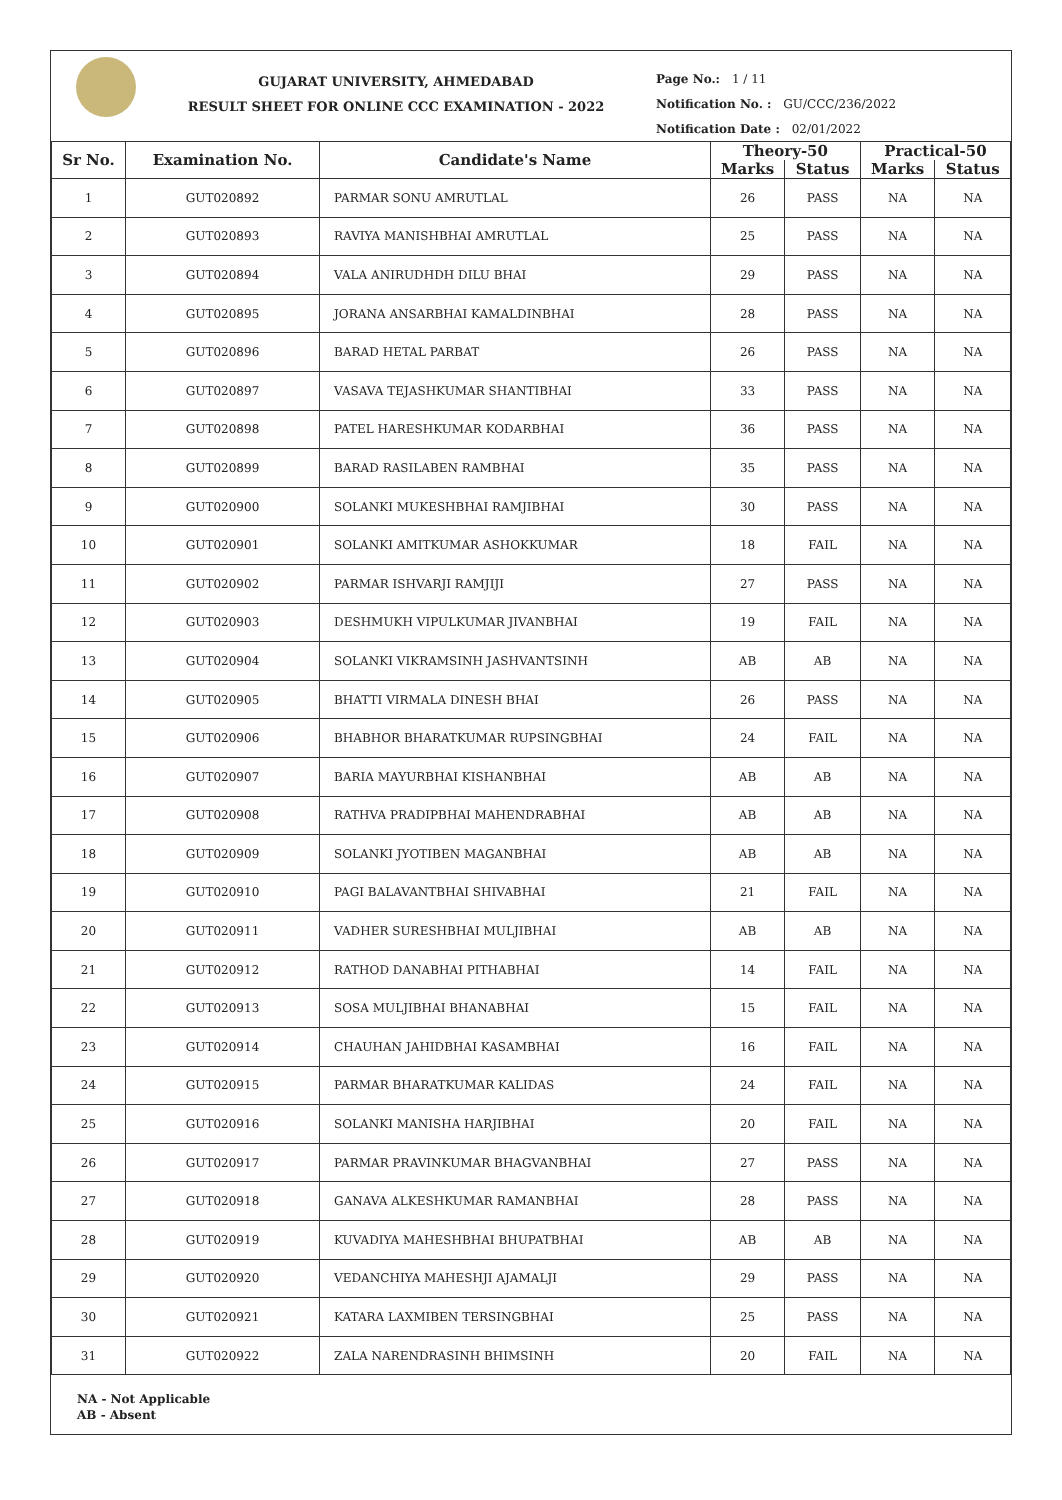GUJARAT UNIVERSITY, AHMEDABAD
RESULT SHEET FOR ONLINE CCC EXAMINATION - 2022
Page No.: 1 / 11
Notification No. : GU/CCC/236/2022
Notification Date : 02/01/2022
| Sr No. | Examination No. | Candidate's Name | Theory-50 | | Practical-50 | |
| --- | --- | --- | --- | --- | --- | --- |
| | | | Marks | Status | Marks | Status |
| 1 | GUT020892 | PARMAR SONU AMRUTLAL | 26 | PASS | NA | NA |
| 2 | GUT020893 | RAVIYA MANISHBHAI AMRUTLAL | 25 | PASS | NA | NA |
| 3 | GUT020894 | VALA ANIRUDHDH DILU BHAI | 29 | PASS | NA | NA |
| 4 | GUT020895 | JORANA ANSARBHAI KAMALDINBHAI | 28 | PASS | NA | NA |
| 5 | GUT020896 | BARAD HETAL PARBAT | 26 | PASS | NA | NA |
| 6 | GUT020897 | VASAVA TEJASHKUMAR SHANTIBHAI | 33 | PASS | NA | NA |
| 7 | GUT020898 | PATEL HARESHKUMAR KODARBHAI | 36 | PASS | NA | NA |
| 8 | GUT020899 | BARAD RASILABEN RAMBHAI | 35 | PASS | NA | NA |
| 9 | GUT020900 | SOLANKI MUKESHBHAI RAMJIBHAI | 30 | PASS | NA | NA |
| 10 | GUT020901 | SOLANKI AMITKUMAR ASHOKKUMAR | 18 | FAIL | NA | NA |
| 11 | GUT020902 | PARMAR ISHVARJI RAMJIJI | 27 | PASS | NA | NA |
| 12 | GUT020903 | DESHMUKH VIPULKUMAR JIVANBHAI | 19 | FAIL | NA | NA |
| 13 | GUT020904 | SOLANKI VIKRAMSINH JASHVANTSINH | AB | AB | NA | NA |
| 14 | GUT020905 | BHATTI VIRMALA DINESH BHAI | 26 | PASS | NA | NA |
| 15 | GUT020906 | BHABHOR BHARATKUMAR RUPSINGBHAI | 24 | FAIL | NA | NA |
| 16 | GUT020907 | BARIA MAYURBHAI KISHANBHAI | AB | AB | NA | NA |
| 17 | GUT020908 | RATHVA PRADIPBHAI MAHENDRABHAI | AB | AB | NA | NA |
| 18 | GUT020909 | SOLANKI JYOTIBEN MAGANBHAI | AB | AB | NA | NA |
| 19 | GUT020910 | PAGI BALAVANTBHAI SHIVABHAI | 21 | FAIL | NA | NA |
| 20 | GUT020911 | VADHER SURESHBHAI MULJIBHAI | AB | AB | NA | NA |
| 21 | GUT020912 | RATHOD DANABHAI PITHABHAI | 14 | FAIL | NA | NA |
| 22 | GUT020913 | SOSA MULJIBHAI BHANABHAI | 15 | FAIL | NA | NA |
| 23 | GUT020914 | CHAUHAN JAHIDBHAI KASAMBHAI | 16 | FAIL | NA | NA |
| 24 | GUT020915 | PARMAR BHARATKUMAR KALIDAS | 24 | FAIL | NA | NA |
| 25 | GUT020916 | SOLANKI MANISHA HARJIBHAI | 20 | FAIL | NA | NA |
| 26 | GUT020917 | PARMAR PRAVINKUMAR BHAGVANBHAI | 27 | PASS | NA | NA |
| 27 | GUT020918 | GANAVA ALKESHKUMAR RAMANBHAI | 28 | PASS | NA | NA |
| 28 | GUT020919 | KUVADIYA MAHESHBHAI BHUPATBHAI | AB | AB | NA | NA |
| 29 | GUT020920 | VEDANCHIYA MAHESHJI AJAMALJI | 29 | PASS | NA | NA |
| 30 | GUT020921 | KATARA LAXMIBEN TERSINGBHAI | 25 | PASS | NA | NA |
| 31 | GUT020922 | ZALA NARENDRASINH BHIMSINH | 20 | FAIL | NA | NA |
NA - Not Applicable
AB - Absent